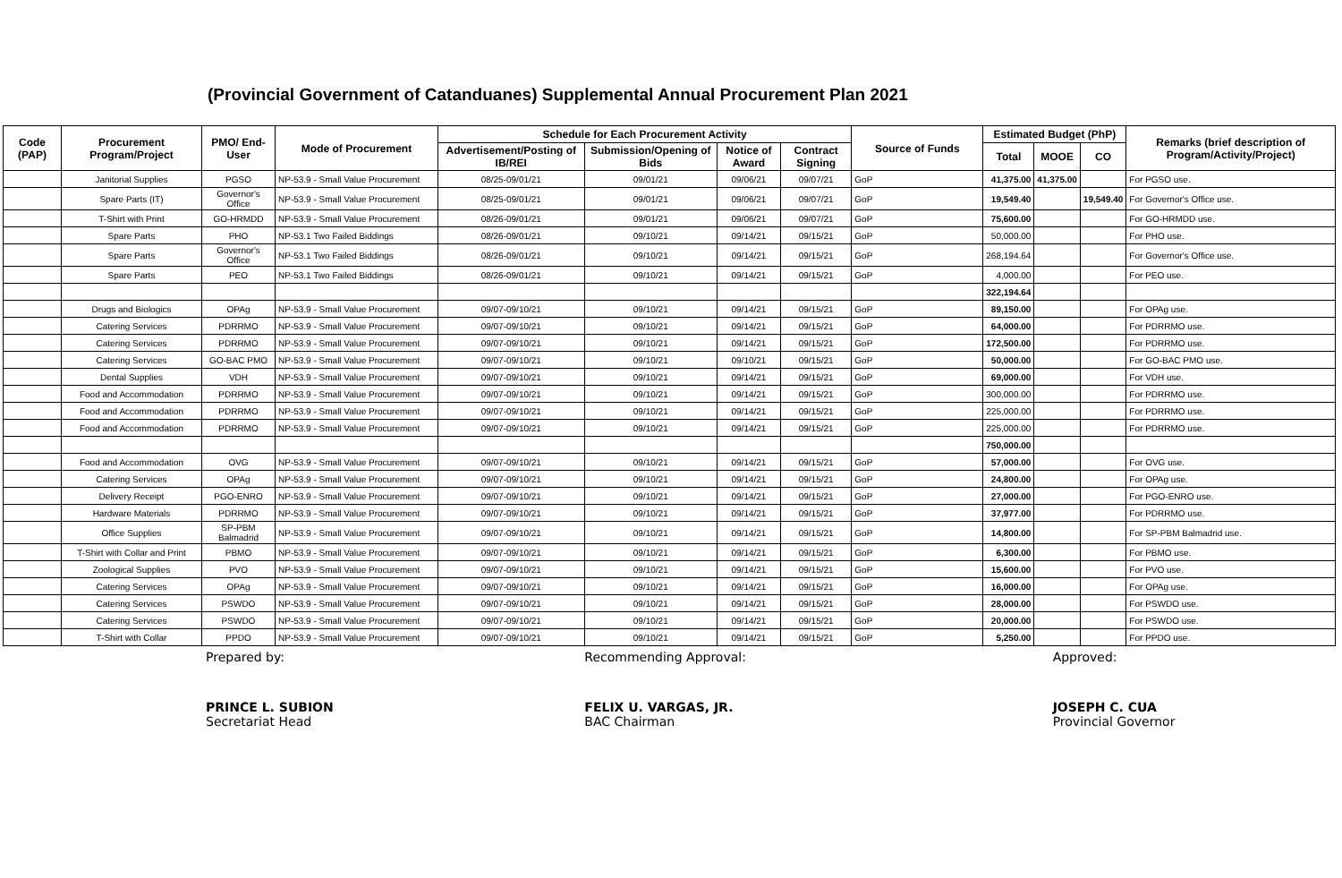(Provincial Government of Catanduanes) Supplemental Annual Procurement Plan 2021
| Code (PAP) | Procurement Program/Project | PMO/ End-User | Mode of Procurement | Schedule for Each Procurement Activity | | | | Source of Funds | Estimated Budget (PhP) | | | Remarks (brief description of Program/Activity/Project) |
| --- | --- | --- | --- | --- | --- | --- | --- | --- | --- | --- | --- | --- |
| | | | | Advertisement/Posting of IB/REI | Submission/Opening of Bids | Notice of Award | Contract Signing | | Total | MOOE | CO | |
| | Janitorial Supplies | PGSO | NP-53.9 - Small Value Procurement | 08/25-09/01/21 | 09/01/21 | 09/06/21 | 09/07/21 | GoP | 41,375.00 | 41,375.00 | | For PGSO use. |
| | Spare Parts (IT) | Governor's Office | NP-53.9 - Small Value Procurement | 08/25-09/01/21 | 09/01/21 | 09/06/21 | 09/07/21 | GoP | 19,549.40 | | 19,549.40 | For Governor's Office use. |
| | T-Shirt with Print | GO-HRMDD | NP-53.9 - Small Value Procurement | 08/26-09/01/21 | 09/01/21 | 09/06/21 | 09/07/21 | GoP | 75,600.00 | | | For GO-HRMDD use. |
| | Spare Parts | PHO | NP-53.1 Two Failed Biddings | 08/26-09/01/21 | 09/10/21 | 09/14/21 | 09/15/21 | GoP | 50,000.00 | | | For PHO use. |
| | Spare Parts | Governor's Office | NP-53.1 Two Failed Biddings | 08/26-09/01/21 | 09/10/21 | 09/14/21 | 09/15/21 | GoP | 268,194.64 | | | For Governor's Office use. |
| | Spare Parts | PEO | NP-53.1 Two Failed Biddings | 08/26-09/01/21 | 09/10/21 | 09/14/21 | 09/15/21 | GoP | 4,000.00 | | | For PEO use. |
| | | | | | | | | | 322,194.64 | | | |
| | Drugs and Biologics | OPAg | NP-53.9 - Small Value Procurement | 09/07-09/10/21 | 09/10/21 | 09/14/21 | 09/15/21 | GoP | 89,150.00 | | | For OPAg use. |
| | Catering Services | PDRRMO | NP-53.9 - Small Value Procurement | 09/07-09/10/21 | 09/10/21 | 09/14/21 | 09/15/21 | GoP | 64,000.00 | | | For PDRRMO use. |
| | Catering Services | PDRRMO | NP-53.9 - Small Value Procurement | 09/07-09/10/21 | 09/10/21 | 09/14/21 | 09/15/21 | GoP | 172,500.00 | | | For PDRRMO use. |
| | Catering Services | GO-BAC PMO | NP-53.9 - Small Value Procurement | 09/07-09/10/21 | 09/10/21 | 09/10/21 | 09/15/21 | GoP | 50,000.00 | | | For GO-BAC PMO use. |
| | Dental Supplies | VDH | NP-53.9 - Small Value Procurement | 09/07-09/10/21 | 09/10/21 | 09/14/21 | 09/15/21 | GoP | 69,000.00 | | | For VDH use. |
| | Food and Accommodation | PDRRMO | NP-53.9 - Small Value Procurement | 09/07-09/10/21 | 09/10/21 | 09/14/21 | 09/15/21 | GoP | 300,000.00 | | | For PDRRMO use. |
| | Food and Accommodation | PDRRMO | NP-53.9 - Small Value Procurement | 09/07-09/10/21 | 09/10/21 | 09/14/21 | 09/15/21 | GoP | 225,000.00 | | | For PDRRMO use. |
| | Food and Accommodation | PDRRMO | NP-53.9 - Small Value Procurement | 09/07-09/10/21 | 09/10/21 | 09/14/21 | 09/15/21 | GoP | 225,000.00 | | | For PDRRMO use. |
| | | | | | | | | | 750,000.00 | | | |
| | Food and Accommodation | OVG | NP-53.9 - Small Value Procurement | 09/07-09/10/21 | 09/10/21 | 09/14/21 | 09/15/21 | GoP | 57,000.00 | | | For OVG use. |
| | Catering Services | OPAg | NP-53.9 - Small Value Procurement | 09/07-09/10/21 | 09/10/21 | 09/14/21 | 09/15/21 | GoP | 24,800.00 | | | For OPAg use. |
| | Delivery Receipt | PGO-ENRO | NP-53.9 - Small Value Procurement | 09/07-09/10/21 | 09/10/21 | 09/14/21 | 09/15/21 | GoP | 27,000.00 | | | For PGO-ENRO use. |
| | Hardware Materials | PDRRMO | NP-53.9 - Small Value Procurement | 09/07-09/10/21 | 09/10/21 | 09/14/21 | 09/15/21 | GoP | 37,977.00 | | | For PDRRMO use. |
| | Office Supplies | SP-PBM Balmadrid | NP-53.9 - Small Value Procurement | 09/07-09/10/21 | 09/10/21 | 09/14/21 | 09/15/21 | GoP | 14,800.00 | | | For SP-PBM Balmadrid use. |
| | T-Shirt with Collar and Print | PBMO | NP-53.9 - Small Value Procurement | 09/07-09/10/21 | 09/10/21 | 09/14/21 | 09/15/21 | GoP | 6,300.00 | | | For PBMO use. |
| | Zoological Supplies | PVO | NP-53.9 - Small Value Procurement | 09/07-09/10/21 | 09/10/21 | 09/14/21 | 09/15/21 | GoP | 15,600.00 | | | For PVO use. |
| | Catering Services | OPAg | NP-53.9 - Small Value Procurement | 09/07-09/10/21 | 09/10/21 | 09/14/21 | 09/15/21 | GoP | 16,000.00 | | | For OPAg use. |
| | Catering Services | PSWDO | NP-53.9 - Small Value Procurement | 09/07-09/10/21 | 09/10/21 | 09/14/21 | 09/15/21 | GoP | 28,000.00 | | | For PSWDO use. |
| | Catering Services | PSWDO | NP-53.9 - Small Value Procurement | 09/07-09/10/21 | 09/10/21 | 09/14/21 | 09/15/21 | GoP | 20,000.00 | | | For PSWDO use. |
| | T-Shirt with Collar | PPDO | NP-53.9 - Small Value Procurement | 09/07-09/10/21 | 09/10/21 | 09/14/21 | 09/15/21 | GoP | 5,250.00 | | | For PPDO use. |
Prepared by:
PRINCE L. SUBION
Secretariat Head
Recommending Approval:
FELIX U. VARGAS, JR.
BAC Chairman
Approved:
JOSEPH C. CUA
Provincial Governor